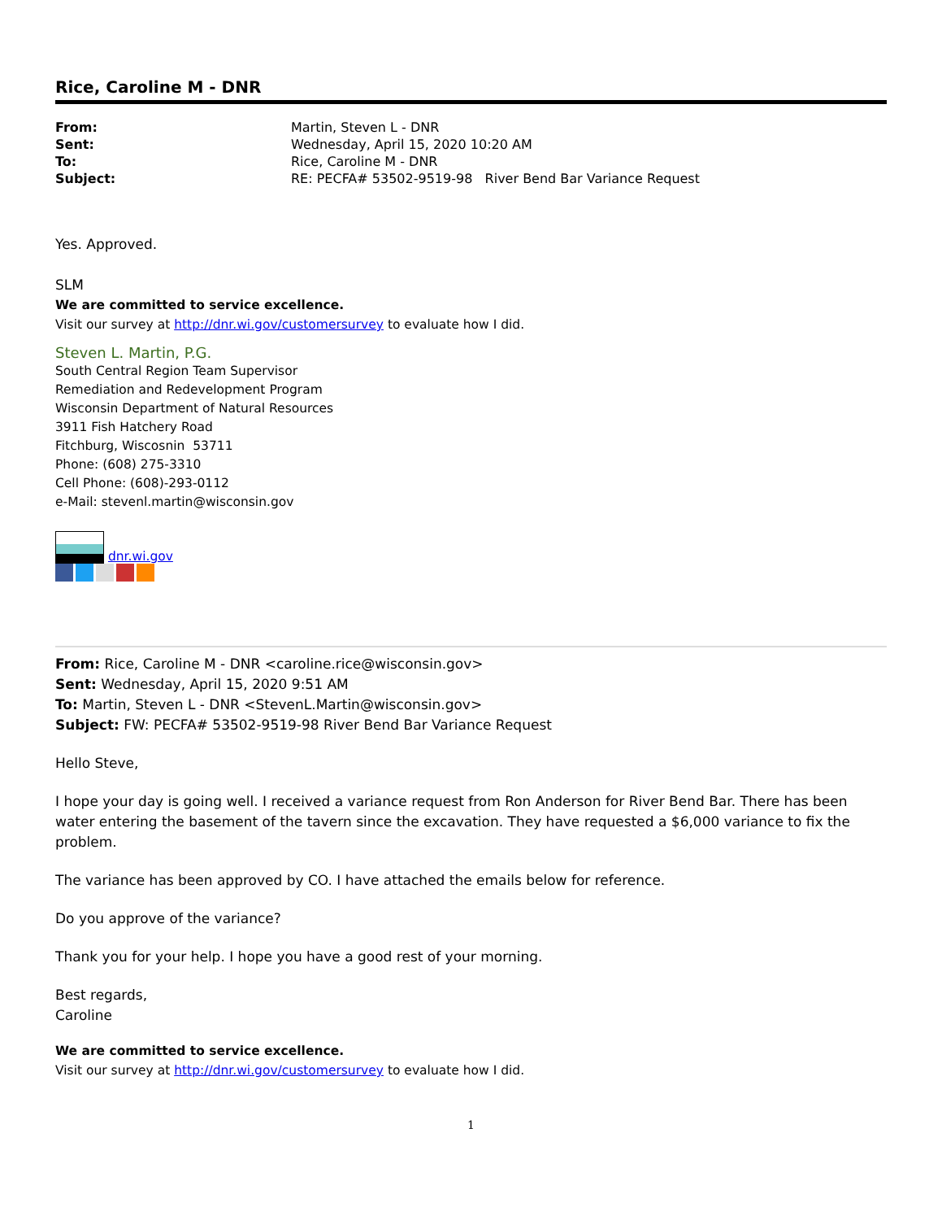Rice, Caroline M - DNR
| From: | Martin, Steven L - DNR |
| Sent: | Wednesday, April 15, 2020 10:20 AM |
| To: | Rice, Caroline M - DNR |
| Subject: | RE: PECFA# 53502-9519-98 River Bend Bar Variance Request |
Yes. Approved.
SLM
We are committed to service excellence.
Visit our survey at http://dnr.wi.gov/customersurvey to evaluate how I did.
Steven L. Martin, P.G.
South Central Region Team Supervisor
Remediation and Redevelopment Program
Wisconsin Department of Natural Resources
3911 Fish Hatchery Road
Fitchburg, Wiscosnin 53711
Phone: (608) 275-3310
Cell Phone: (608)-293-0112
e-Mail: stevenl.martin@wisconsin.gov
dnr.wi.gov
From: Rice, Caroline M - DNR <caroline.rice@wisconsin.gov>
Sent: Wednesday, April 15, 2020 9:51 AM
To: Martin, Steven L - DNR <StevenL.Martin@wisconsin.gov>
Subject: FW: PECFA# 53502-9519-98 River Bend Bar Variance Request
Hello Steve,
I hope your day is going well. I received a variance request from Ron Anderson for River Bend Bar. There has been water entering the basement of the tavern since the excavation. They have requested a $6,000 variance to fix the problem.
The variance has been approved by CO. I have attached the emails below for reference.
Do you approve of the variance?
Thank you for your help. I hope you have a good rest of your morning.
Best regards,
Caroline
We are committed to service excellence.
Visit our survey at http://dnr.wi.gov/customersurvey to evaluate how I did.
1